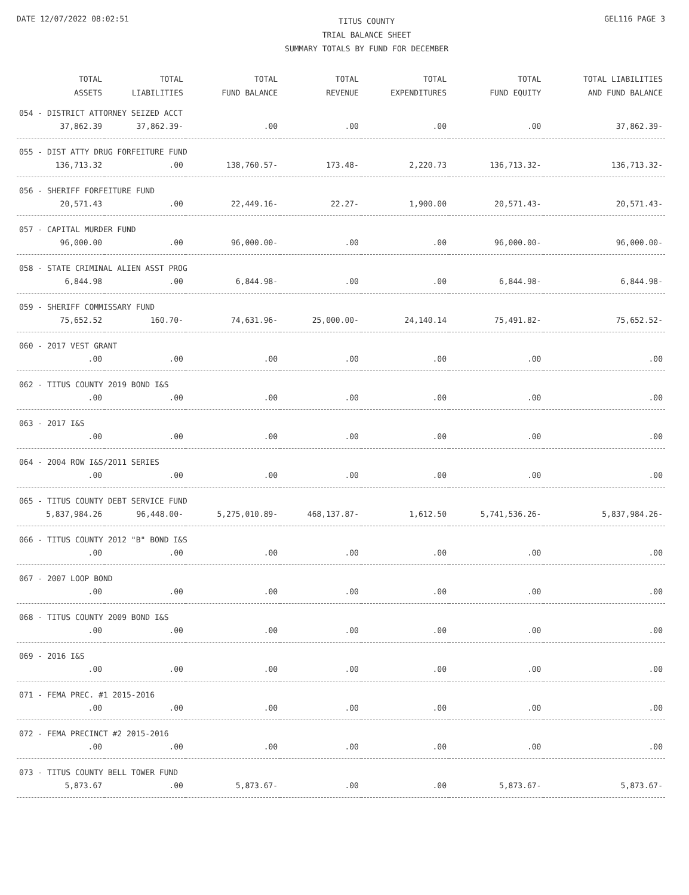DATE 12/07/2022 08:02:51
TITUS COUNTY
TRIAL BALANCE SHEET
SUMMARY TOTALS BY FUND FOR DECEMBER
GEL116 PAGE 3
| TOTAL ASSETS | TOTAL LIABILITIES | TOTAL FUND BALANCE | TOTAL REVENUE | TOTAL EXPENDITURES | TOTAL FUND EQUITY | TOTAL LIABILITIES AND FUND BALANCE |
| --- | --- | --- | --- | --- | --- | --- |
| 054 - DISTRICT ATTORNEY SEIZED ACCT | | | | | | |
| 37,862.39 | 37,862.39- | .00 | .00 | .00 | .00 | 37,862.39- |
| 055 - DIST ATTY DRUG FORFEITURE FUND | | | | | | |
| 136,713.32 | .00 | 138,760.57- | 173.48- | 2,220.73 | 136,713.32- | 136,713.32- |
| 056 - SHERIFF FORFEITURE FUND | | | | | | |
| 20,571.43 | .00 | 22,449.16- | 22.27- | 1,900.00 | 20,571.43- | 20,571.43- |
| 057 - CAPITAL MURDER FUND | | | | | | |
| 96,000.00 | .00 | 96,000.00- | .00 | .00 | 96,000.00- | 96,000.00- |
| 058 - STATE CRIMINAL ALIEN ASST PROG | | | | | | |
| 6,844.98 | .00 | 6,844.98- | .00 | .00 | 6,844.98- | 6,844.98- |
| 059 - SHERIFF COMMISSARY FUND | | | | | | |
| 75,652.52 | 160.70- | 74,631.96- | 25,000.00- | 24,140.14 | 75,491.82- | 75,652.52- |
| 060 - 2017 VEST GRANT | | | | | | |
| .00 | .00 | .00 | .00 | .00 | .00 | .00 |
| 062 - TITUS COUNTY 2019 BOND I&S | | | | | | |
| .00 | .00 | .00 | .00 | .00 | .00 | .00 |
| 063 - 2017 I&S | | | | | | |
| .00 | .00 | .00 | .00 | .00 | .00 | .00 |
| 064 - 2004 ROW I&S/2011 SERIES | | | | | | |
| .00 | .00 | .00 | .00 | .00 | .00 | .00 |
| 065 - TITUS COUNTY DEBT SERVICE FUND | | | | | | |
| 5,837,984.26 | 96,448.00- | 5,275,010.89- | 468,137.87- | 1,612.50 | 5,741,536.26- | 5,837,984.26- |
| 066 - TITUS COUNTY 2012 "B" BOND I&S | | | | | | |
| .00 | .00 | .00 | .00 | .00 | .00 | .00 |
| 067 - 2007 LOOP BOND | | | | | | |
| .00 | .00 | .00 | .00 | .00 | .00 | .00 |
| 068 - TITUS COUNTY 2009 BOND I&S | | | | | | |
| .00 | .00 | .00 | .00 | .00 | .00 | .00 |
| 069 - 2016 I&S | | | | | | |
| .00 | .00 | .00 | .00 | .00 | .00 | .00 |
| 071 - FEMA PREC. #1 2015-2016 | | | | | | |
| .00 | .00 | .00 | .00 | .00 | .00 | .00 |
| 072 - FEMA PRECINCT #2 2015-2016 | | | | | | |
| .00 | .00 | .00 | .00 | .00 | .00 | .00 |
| 073 - TITUS COUNTY BELL TOWER FUND | | | | | | |
| 5,873.67 | .00 | 5,873.67- | .00 | .00 | 5,873.67- | 5,873.67- |